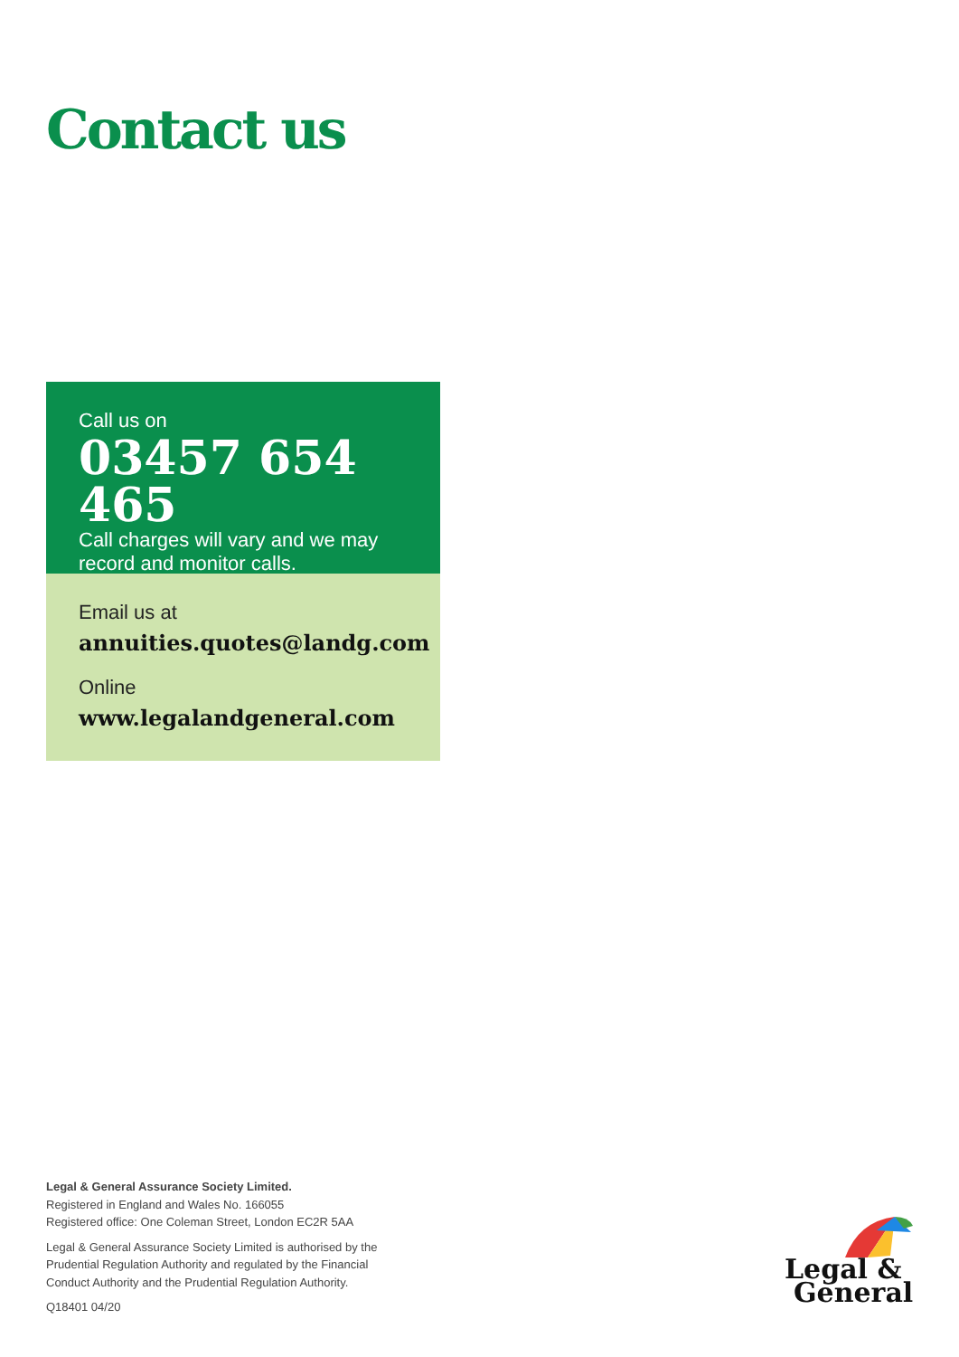Contact us
Call us on
03457 654 465
Call charges will vary and we may record and monitor calls.
Email us at
annuities.quotes@landg.com
Online
www.legalandgeneral.com
Legal & General Assurance Society Limited.
Registered in England and Wales No. 166055
Registered office: One Coleman Street, London EC2R 5AA
Legal & General Assurance Society Limited is authorised by the
Prudential Regulation Authority and regulated by the Financial
Conduct Authority and the Prudential Regulation Authority.
Q18401 04/20
Legal &
General